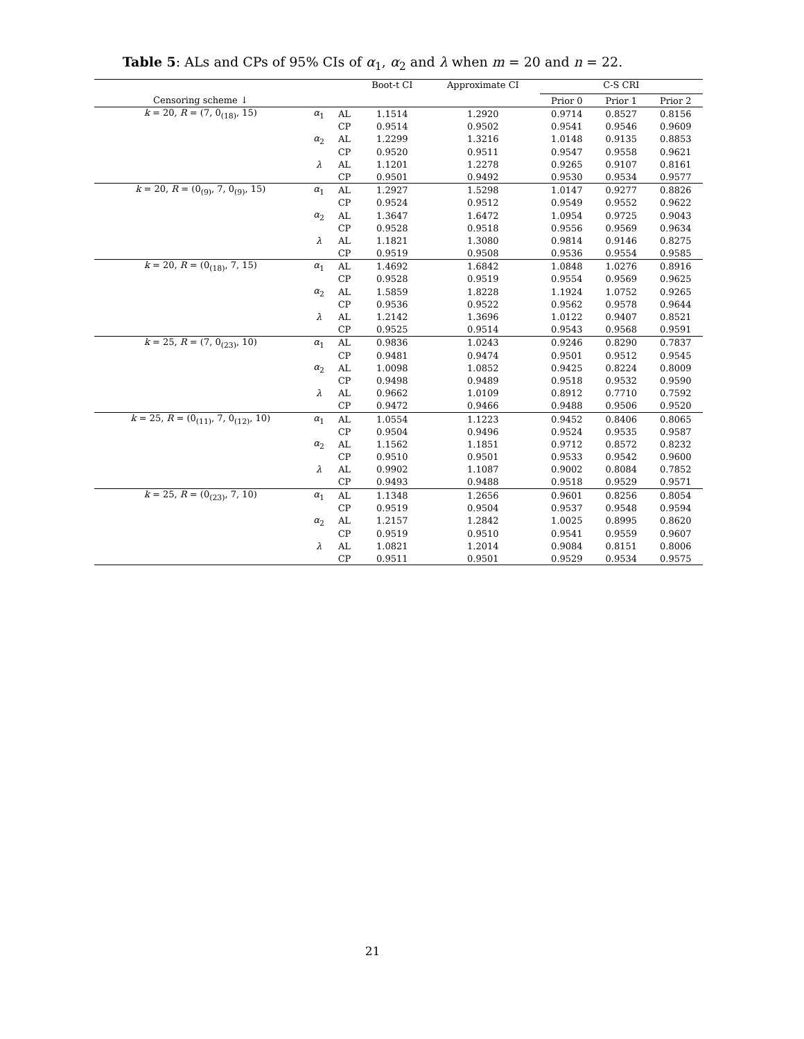Table 5: ALs and CPs of 95% CIs of α<sub>1</sub>, α<sub>2</sub> and λ when m = 20 and n = 22.
| | | | Boot-t CI | Approximate CI | C-S CRI | | |
| --- | --- | --- | --- | --- | --- | --- | --- |
| Censoring scheme ↓ | | | | | Prior 0 | Prior 1 | Prior 2 |
| k = 20, R = (7, 0<sub>(18)</sub>, 15) | α<sub>1</sub> | AL | 1.1514 | 1.2920 | 0.9714 | 0.8527 | 0.8156 |
| | | CP | 0.9514 | 0.9502 | 0.9541 | 0.9546 | 0.9609 |
| | α<sub>2</sub> | AL | 1.2299 | 1.3216 | 1.0148 | 0.9135 | 0.8853 |
| | | CP | 0.9520 | 0.9511 | 0.9547 | 0.9558 | 0.9621 |
| | λ | AL | 1.1201 | 1.2278 | 0.9265 | 0.9107 | 0.8161 |
| | | CP | 0.9501 | 0.9492 | 0.9530 | 0.9534 | 0.9577 |
| k = 20, R = (0<sub>(9)</sub>, 7, 0<sub>(9)</sub>, 15) | α<sub>1</sub> | AL | 1.2927 | 1.5298 | 1.0147 | 0.9277 | 0.8826 |
| | | CP | 0.9524 | 0.9512 | 0.9549 | 0.9552 | 0.9622 |
| | α<sub>2</sub> | AL | 1.3647 | 1.6472 | 1.0954 | 0.9725 | 0.9043 |
| | | CP | 0.9528 | 0.9518 | 0.9556 | 0.9569 | 0.9634 |
| | λ | AL | 1.1821 | 1.3080 | 0.9814 | 0.9146 | 0.8275 |
| | | CP | 0.9519 | 0.9508 | 0.9536 | 0.9554 | 0.9585 |
| k = 20, R = (0<sub>(18)</sub>, 7, 15) | α<sub>1</sub> | AL | 1.4692 | 1.6842 | 1.0848 | 1.0276 | 0.8916 |
| | | CP | 0.9528 | 0.9519 | 0.9554 | 0.9569 | 0.9625 |
| | α<sub>2</sub> | AL | 1.5859 | 1.8228 | 1.1924 | 1.0752 | 0.9265 |
| | | CP | 0.9536 | 0.9522 | 0.9562 | 0.9578 | 0.9644 |
| | λ | AL | 1.2142 | 1.3696 | 1.0122 | 0.9407 | 0.8521 |
| | | CP | 0.9525 | 0.9514 | 0.9543 | 0.9568 | 0.9591 |
| k = 25, R = (7, 0<sub>(23)</sub>, 10) | α<sub>1</sub> | AL | 0.9836 | 1.0243 | 0.9246 | 0.8290 | 0.7837 |
| | | CP | 0.9481 | 0.9474 | 0.9501 | 0.9512 | 0.9545 |
| | α<sub>2</sub> | AL | 1.0098 | 1.0852 | 0.9425 | 0.8224 | 0.8009 |
| | | CP | 0.9498 | 0.9489 | 0.9518 | 0.9532 | 0.9590 |
| | λ | AL | 0.9662 | 1.0109 | 0.8912 | 0.7710 | 0.7592 |
| | | CP | 0.9472 | 0.9466 | 0.9488 | 0.9506 | 0.9520 |
| k = 25, R = (0<sub>(11)</sub>, 7, 0<sub>(12)</sub>, 10) | α<sub>1</sub> | AL | 1.0554 | 1.1223 | 0.9452 | 0.8406 | 0.8065 |
| | | CP | 0.9504 | 0.9496 | 0.9524 | 0.9535 | 0.9587 |
| | α<sub>2</sub> | AL | 1.1562 | 1.1851 | 0.9712 | 0.8572 | 0.8232 |
| | | CP | 0.9510 | 0.9501 | 0.9533 | 0.9542 | 0.9600 |
| | λ | AL | 0.9902 | 1.1087 | 0.9002 | 0.8084 | 0.7852 |
| | | CP | 0.9493 | 0.9488 | 0.9518 | 0.9529 | 0.9571 |
| k = 25, R = (0<sub>(23)</sub>, 7, 10) | α<sub>1</sub> | AL | 1.1348 | 1.2656 | 0.9601 | 0.8256 | 0.8054 |
| | | CP | 0.9519 | 0.9504 | 0.9537 | 0.9548 | 0.9594 |
| | α<sub>2</sub> | AL | 1.2157 | 1.2842 | 1.0025 | 0.8995 | 0.8620 |
| | | CP | 0.9519 | 0.9510 | 0.9541 | 0.9559 | 0.9607 |
| | λ | AL | 1.0821 | 1.2014 | 0.9084 | 0.8151 | 0.8006 |
| | | CP | 0.9511 | 0.9501 | 0.9529 | 0.9534 | 0.9575 |
21